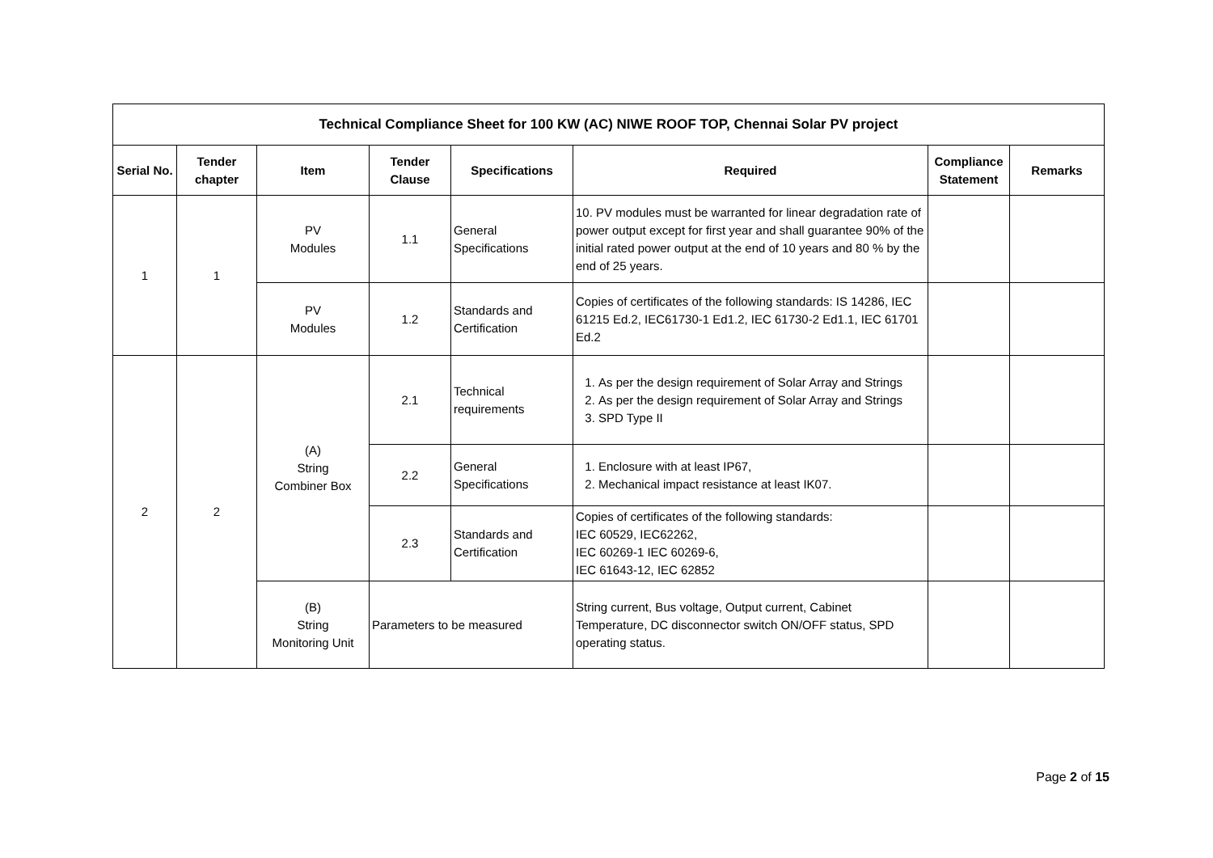| Technical Compliance Sheet for 100 KW (AC) NIWE ROOF TOP, Chennai Solar PV project | | | | | | | |
| --- | --- | --- | --- | --- | --- | --- | --- |
| Serial No. | Tender chapter | Item | Tender Clause | Specifications | Required | Compliance Statement | Remarks |
| 1 | 1 | PV Modules | 1.1 | General Specifications | 10. PV modules must be warranted for linear degradation rate of power output except for first year and shall guarantee 90% of the initial rated power output at the end of 10 years and 80 % by the end of 25 years. | | |
| | | PV Modules | 1.2 | Standards and Certification | Copies of certificates of the following standards: IS 14286, IEC 61215 Ed.2, IEC61730-1 Ed1.2, IEC 61730-2 Ed1.1, IEC 61701 Ed.2 | | |
| 2 | 2 | (A) String Combiner Box | 2.1 | Technical requirements | 1. As per the design requirement of Solar Array and Strings 2. As per the design requirement of Solar Array and Strings 3. SPD Type II | | |
| | | | 2.2 | General Specifications | 1. Enclosure with at least IP67, 2. Mechanical impact resistance at least IK07. | | |
| | | | 2.3 | Standards and Certification | Copies of certificates of the following standards: IEC 60529, IEC62262, IEC 60269-1 IEC 60269-6, IEC 61643-12, IEC 62852 | | |
| | | (B) String Monitoring Unit | Parameters to be measured | | String current, Bus voltage, Output current, Cabinet Temperature, DC disconnector switch ON/OFF status, SPD operating status. | | |
Page 2 of 15